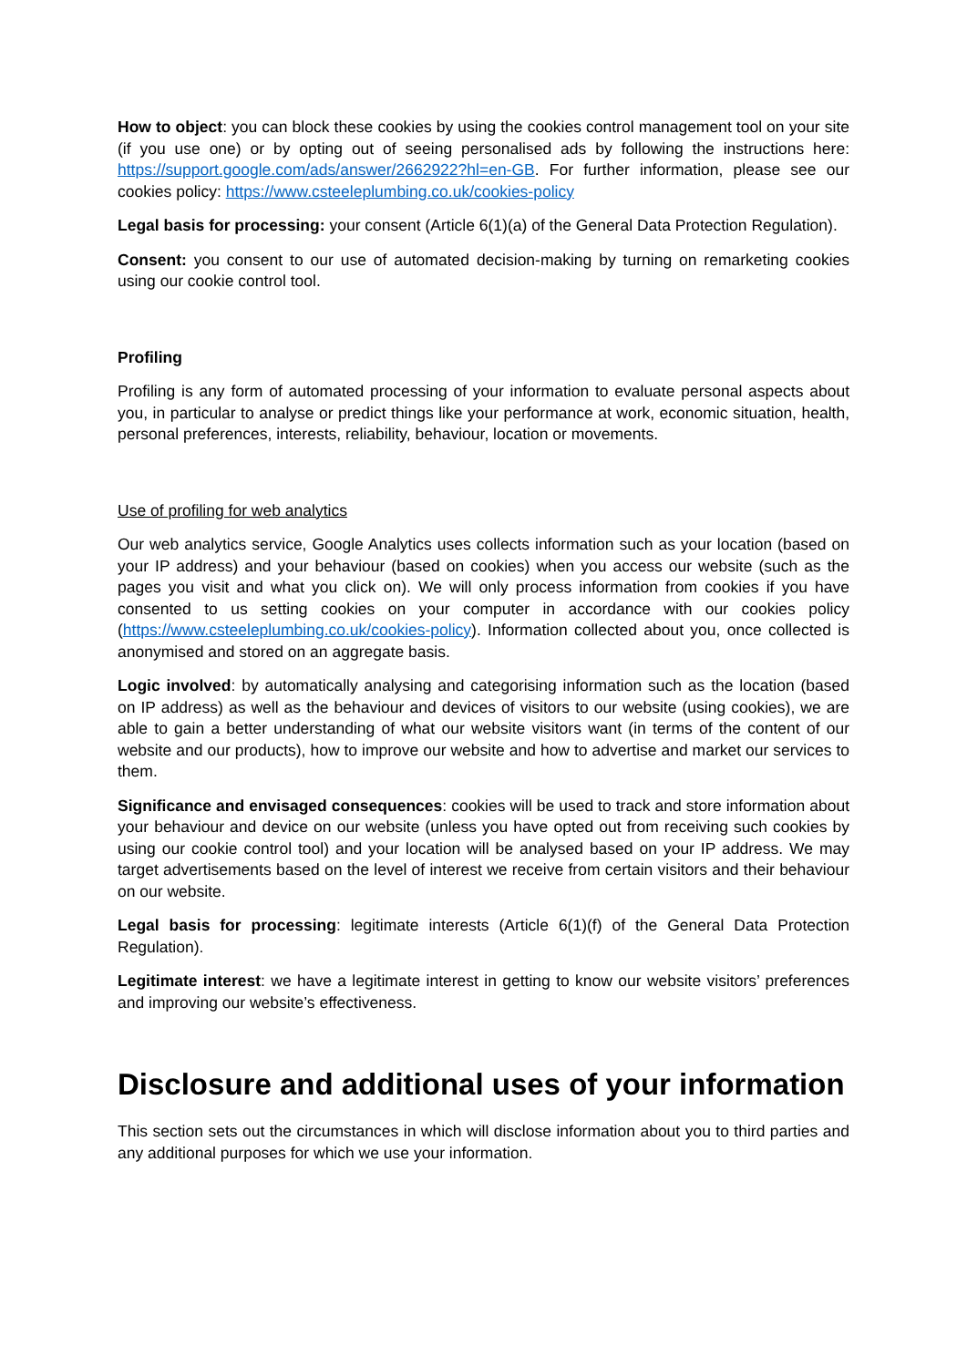How to object: you can block these cookies by using the cookies control management tool on your site (if you use one) or by opting out of seeing personalised ads by following the instructions here: https://support.google.com/ads/answer/2662922?hl=en-GB. For further information, please see our cookies policy: https://www.csteeleplumbing.co.uk/cookies-policy
Legal basis for processing: your consent (Article 6(1)(a) of the General Data Protection Regulation).
Consent: you consent to our use of automated decision-making by turning on remarketing cookies using our cookie control tool.
Profiling
Profiling is any form of automated processing of your information to evaluate personal aspects about you, in particular to analyse or predict things like your performance at work, economic situation, health, personal preferences, interests, reliability, behaviour, location or movements.
Use of profiling for web analytics
Our web analytics service, Google Analytics uses collects information such as your location (based on your IP address) and your behaviour (based on cookies) when you access our website (such as the pages you visit and what you click on). We will only process information from cookies if you have consented to us setting cookies on your computer in accordance with our cookies policy (https://www.csteeleplumbing.co.uk/cookies-policy). Information collected about you, once collected is anonymised and stored on an aggregate basis.
Logic involved: by automatically analysing and categorising information such as the location (based on IP address) as well as the behaviour and devices of visitors to our website (using cookies), we are able to gain a better understanding of what our website visitors want (in terms of the content of our website and our products), how to improve our website and how to advertise and market our services to them.
Significance and envisaged consequences: cookies will be used to track and store information about your behaviour and device on our website (unless you have opted out from receiving such cookies by using our cookie control tool) and your location will be analysed based on your IP address. We may target advertisements based on the level of interest we receive from certain visitors and their behaviour on our website.
Legal basis for processing: legitimate interests (Article 6(1)(f) of the General Data Protection Regulation).
Legitimate interest: we have a legitimate interest in getting to know our website visitors’ preferences and improving our website’s effectiveness.
Disclosure and additional uses of your information
This section sets out the circumstances in which will disclose information about you to third parties and any additional purposes for which we use your information.